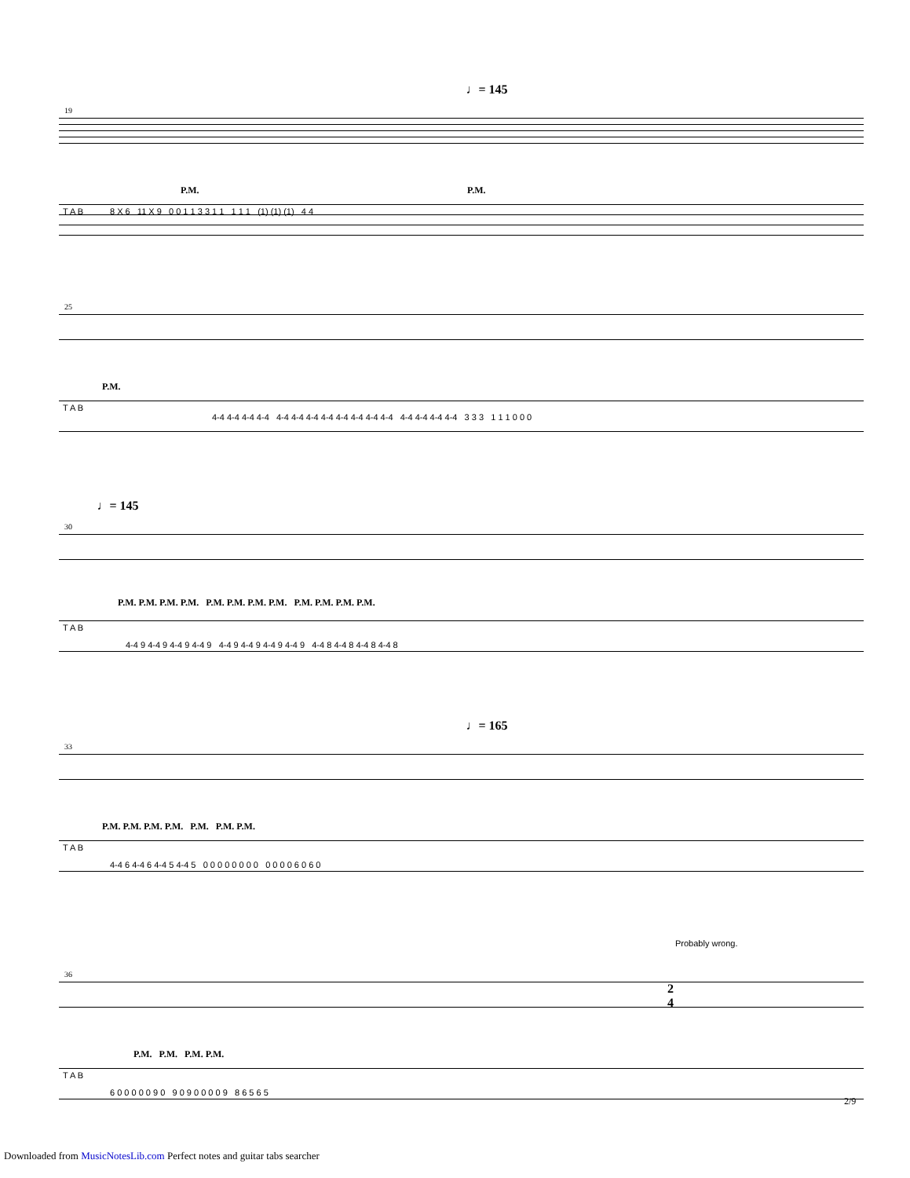♩= 145
19
P.M. P.M.
T A B 8 X 6 11 X 9 0 0 1 1 3 3 1 1 1 1 1 (1) (1) (1) 4 4
25
P.M.
T A B
4-4 4-4 4-4 4-4 4-4 4-4 4-4 4-4 4-4 4-4 4-4 4-4 4-4 4-4 4-4 4-4 3 3 3 1 1 1 0 0 0
♩= 145
30
P.M. P.M. P.M. P.M. P.M. P.M. P.M. P.M. P.M. P.M. P.M. P.M.
T A B
4-4 9 4-4 9 4-4 9 4-4 9 4-4 9 4-4 9 4-4 9 4-4 9 4-4 8 4-4 8 4-4 8 4-4 8
♩= 165
33
P.M. P.M. P.M. P.M. P.M. P.M. P.M.
T A B
4-4 6 4-4 6 4-4 5 4-4 5 0 0 0 0 0 0 0 0 0 0 0 0 6 0 6 0
Probably wrong.
36
P.M. P.M. P.M. P.M.
2
4
T A B
6 0 0 0 0 0 9 0 9 0 9 0 0 0 0 9 8 6 5 6 5
2/9
Downloaded from MusicNotesLib.com Perfect notes and guitar tabs searcher